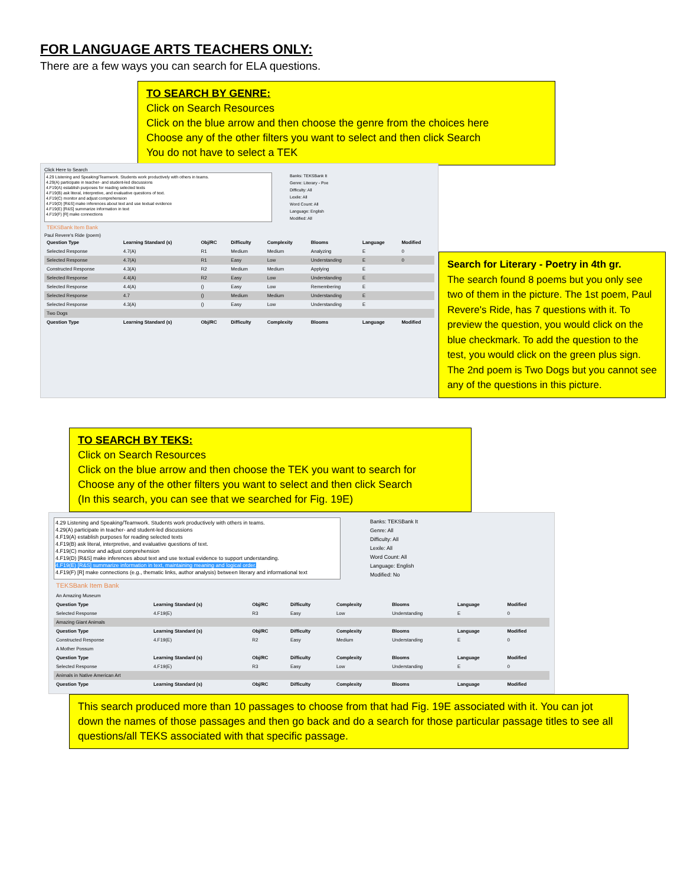FOR LANGUAGE ARTS TEACHERS ONLY:
There are a few ways you can search for ELA questions.
TO SEARCH BY GENRE:
Click on Search Resources
Click on the blue arrow and then choose the genre from the choices here
Choose any of the other filters you want to select and then click Search
You do not have to select a TEK
Click Here to Search
4.29 Listening and Speaking/Teamwork. Students work productively with others in teams.
4.29(A) participate in teacher- and student-led discussions
4.F19(A) establish purposes for reading selected texts
4.F19(B) ask literal, interpretive, and evaluative questions of text.
4.F19(C) monitor and adjust comprehension
4.F19(D) [R&S] make inferences about text and use textual evidence
4.F19(E) [R&S] summarize information in text
4.F19(F) [R] make connections
Banks: TEKSBank It
Genre: Literary - Poe
Difficulty: All
Lexile: All
Word Count: All
Language: English
Modified: All
TEKSBank Item Bank
Paul Revere's Ride (poem)
| Question Type | Learning Standard (s) | Obj/RC | Difficulty | Complexity | Blooms | Language | Modified |
| --- | --- | --- | --- | --- | --- | --- | --- |
| Selected Response | 4.7(A) | R1 | Medium | Medium | Analyzing | E | 0 |
| Selected Response | 4.7(A) | R1 | Easy | Low | Understanding | E | 0 |
| Constructed Response | 4.3(A) | R2 | Medium | Medium | Applying | E | |
| Selected Response | 4.4(A) | R2 | Easy | Low | Understanding | E | |
| Selected Response | 4.4(A) | () | Easy | Low | Remembering | E | |
| Selected Response | 4.7 | () | Medium | Medium | Understanding | E | |
| Selected Response | 4.3(A) | () | Easy | Low | Understanding | E | |
| Two Dogs | | | | | | | |
| Question Type | Learning Standard (s) | Obj/RC | Difficulty | Complexity | Blooms | Language | Modified |
Search for Literary - Poetry in 4th gr.
The search found 8 poems but you only see two of them in the picture. The 1st poem, Paul Revere's Ride, has 7 questions with it. To preview the question, you would click on the blue checkmark. To add the question to the test, you would click on the green plus sign. The 2nd poem is Two Dogs but you cannot see any of the questions in this picture.
TO SEARCH BY TEKS:
Click on Search Resources
Click on the blue arrow and then choose the TEK you want to search for
Choose any of the other filters you want to select and then click Search
(In this search, you can see that we searched for Fig. 19E)
4.29 Listening and Speaking/Teamwork. Students work productively with others in teams.
4.29(A) participate in teacher- and student-led discussions
4.F19(A) establish purposes for reading selected texts
4.F19(B) ask literal, interpretive, and evaluative questions of text.
4.F19(C) monitor and adjust comprehension
4.F19(D) [R&S] make inferences about text and use textual evidence to support understanding.
4.F19(E) [R&S] summarize information in text, maintaining meaning and logical order.
4.F19(F) [R] make connections (e.g., thematic links, author analysis) between literary and informational text
Banks: TEKSBank It
Genre: All
Difficulty: All
Lexile: All
Word Count: All
Language: English
Modified: No
TEKSBank Item Bank
| An Amazing Museum | | | | | | | |
| Question Type | Learning Standard (s) | Obj/RC | Difficulty | Complexity | Blooms | Language | Modified |
| Selected Response | 4.F19(E) | R3 | Easy | Low | Understanding | E | 0 |
| Amazing Giant Animals | | | | | | | |
| Question Type | Learning Standard (s) | Obj/RC | Difficulty | Complexity | Blooms | Language | Modified |
| Constructed Response | 4.F19(E) | R2 | Easy | Medium | Understanding | E | 0 |
| A Mother Possum | | | | | | | |
| Question Type | Learning Standard (s) | Obj/RC | Difficulty | Complexity | Blooms | Language | Modified |
| Selected Response | 4.F19(E) | R3 | Easy | Low | Understanding | E | 0 |
| Animals in Native American Art | | | | | | | |
| Question Type | Learning Standard (s) | Obj/RC | Difficulty | Complexity | Blooms | Language | Modified |
This search produced more than 10 passages to choose from that had Fig. 19E associated with it. You can jot down the names of those passages and then go back and do a search for those particular passage titles to see all questions/all TEKS associated with that specific passage.